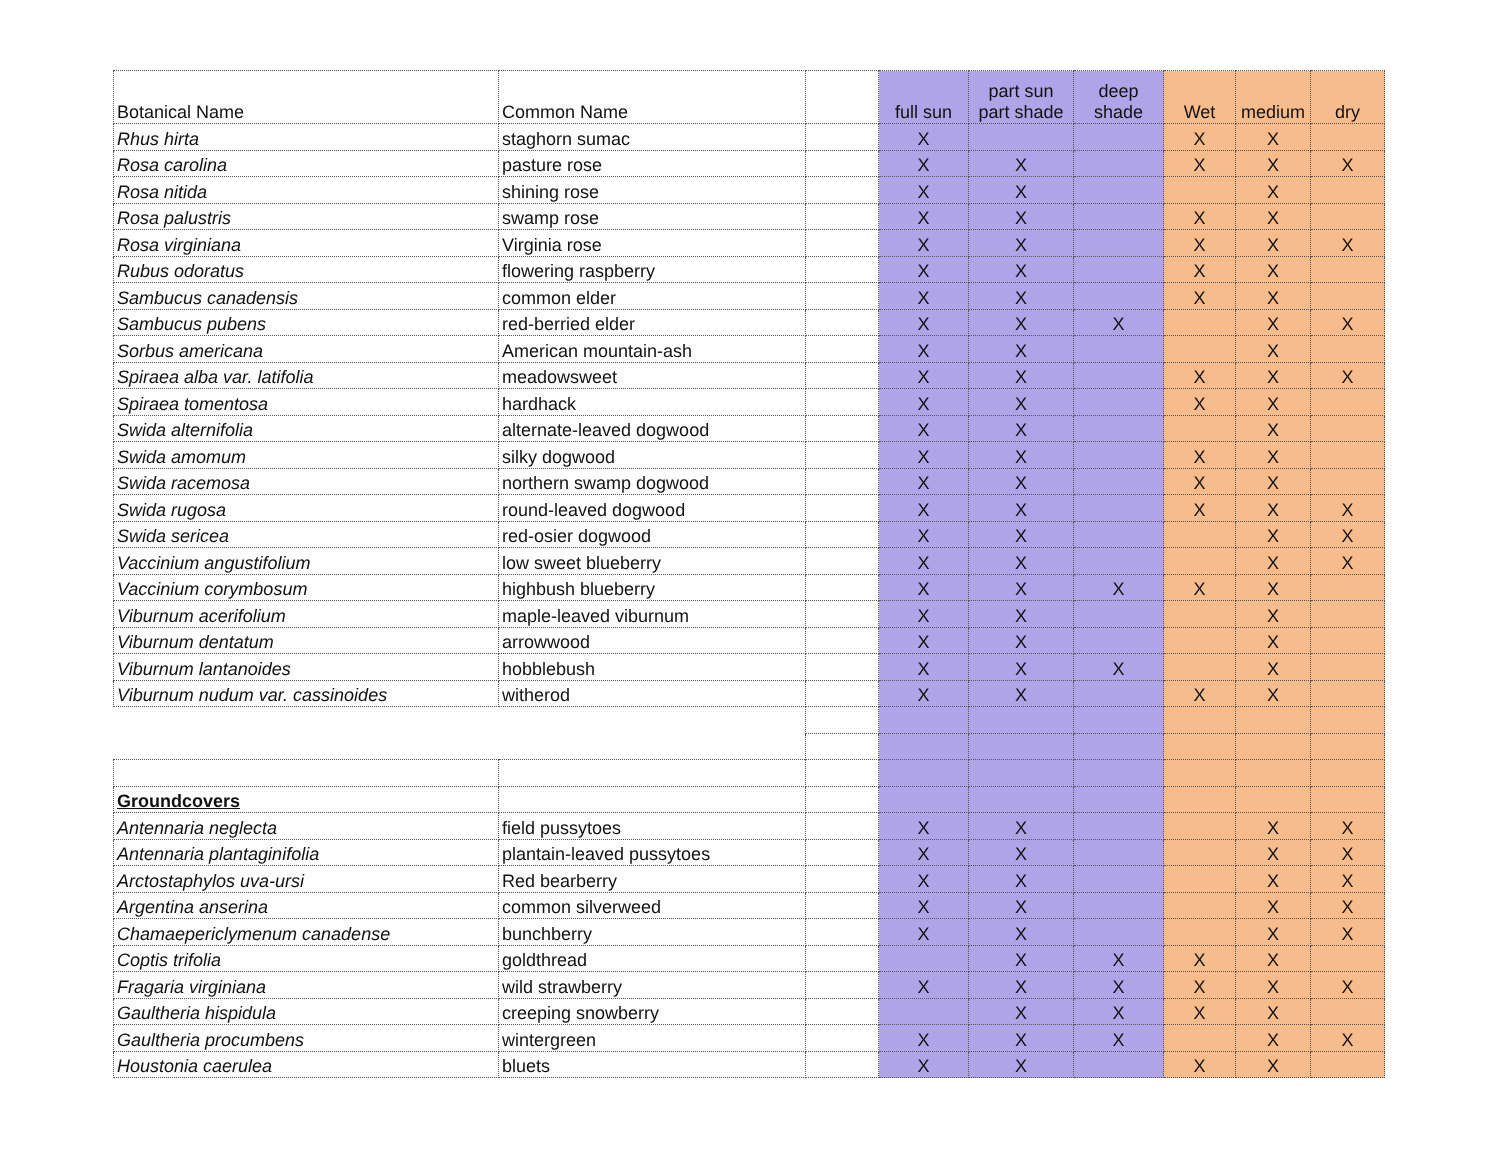| Botanical Name | Common Name | | full sun | part sun part shade | deep shade | Wet | medium | dry |
| --- | --- | --- | --- | --- | --- | --- | --- | --- |
| Rhus hirta | staghorn sumac | | X | | | X | X | |
| Rosa carolina | pasture rose | | X | X | | X | X | X |
| Rosa nitida | shining rose | | X | X | | | X | |
| Rosa palustris | swamp rose | | X | X | | X | X | |
| Rosa virginiana | Virginia rose | | X | X | | X | X | X |
| Rubus odoratus | flowering raspberry | | X | X | | X | X | |
| Sambucus canadensis | common elder | | X | X | | X | X | |
| Sambucus pubens | red-berried elder | | X | X | X | | X | X |
| Sorbus americana | American mountain-ash | | X | X | | | X | |
| Spiraea alba var. latifolia | meadowsweet | | X | X | | X | X | X |
| Spiraea tomentosa | hardhack | | X | X | | X | X | |
| Swida alternifolia | alternate-leaved dogwood | | X | X | | | X | |
| Swida amomum | silky dogwood | | X | X | | X | X | |
| Swida racemosa | northern swamp dogwood | | X | X | | X | X | |
| Swida rugosa | round-leaved dogwood | | X | X | | X | X | X |
| Swida sericea | red-osier dogwood | | X | X | | | X | X |
| Vaccinium angustifolium | low sweet blueberry | | X | X | | | X | X |
| Vaccinium corymbosum | highbush blueberry | | X | X | X | X | X | |
| Viburnum acerifolium | maple-leaved viburnum | | X | X | | | X | |
| Viburnum dentatum | arrowwood | | X | X | | | X | |
| Viburnum lantanoides | hobblebush | | X | X | X | | X | |
| Viburnum nudum var. cassinoides | witherod | | X | X | | X | X | |
| Groundcovers | | | | | | | | |
| Antennaria neglecta | field pussytoes | | X | X | | | X | X |
| Antennaria plantaginifolia | plantain-leaved pussytoes | | X | X | | | X | X |
| Arctostaphylos uva-ursi | Red bearberry | | X | X | | | X | X |
| Argentina anserina | common silverweed | | X | X | | | X | X |
| Chamaepericlymenum canadense | bunchberry | | X | X | | | X | X |
| Coptis trifolia | goldthread | | | X | X | X | X | |
| Fragaria virginiana | wild strawberry | | X | X | X | X | X | X |
| Gaultheria hispidula | creeping snowberry | | | X | X | X | X | |
| Gaultheria procumbens | wintergreen | | X | X | X | | X | X |
| Houstonia caerulea | bluets | | X | X | | X | X | |